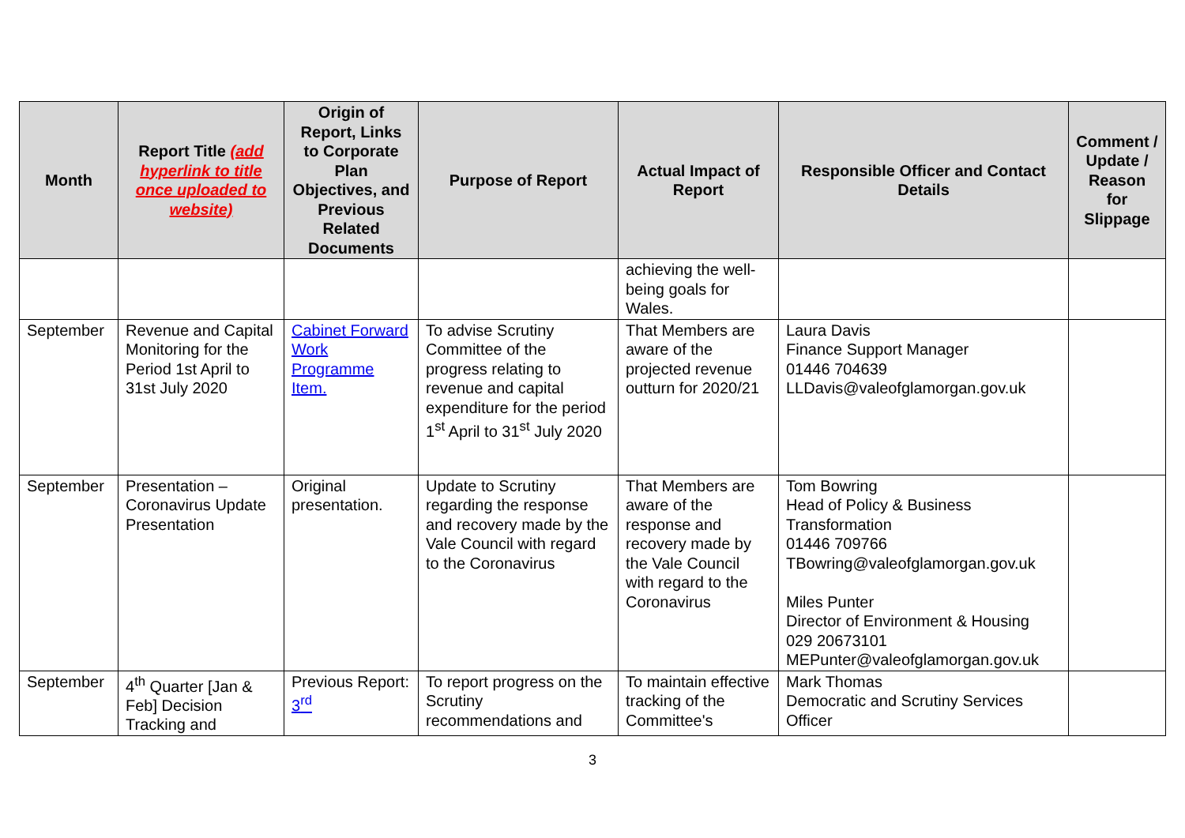| Month | Report Title (add hyperlink to title once uploaded to website) | Origin of Report, Links to Corporate Plan Objectives, and Previous Related Documents | Purpose of Report | Actual Impact of Report | Responsible Officer and Contact Details | Comment / Update / Reason for Slippage |
| --- | --- | --- | --- | --- | --- | --- |
| | | | | achieving the well-being goals for Wales. | | |
| September | Revenue and Capital Monitoring for the Period 1st April to 31st July 2020 | Cabinet Forward Work Programme Item. | To advise Scrutiny Committee of the progress relating to revenue and capital expenditure for the period 1<sup>st</sup> April to 31<sup>st</sup> July 2020 | That Members are aware of the projected revenue outturn for 2020/21 | Laura Davis Finance Support Manager 01446 704639 LLDavis@valeofglamorgan.gov.uk | |
| September | Presentation – Coronavirus Update Presentation | Original presentation. | Update to Scrutiny regarding the response and recovery made by the Vale Council with regard to the Coronavirus | That Members are aware of the response and recovery made by the Vale Council with regard to the Coronavirus | Tom Bowring Head of Policy & Business Transformation 01446 709766 TBowring@valeofglamorgan.gov.uk Miles Punter Director of Environment & Housing 029 20673101 MEPunter@valeofglamorgan.gov.uk | |
| September | 4<sup>th</sup> Quarter [Jan & Feb] Decision Tracking and | Previous Report: 3<sup>rd</sup> | To report progress on the Scrutiny recommendations and | To maintain effective tracking of the Committee's | Mark Thomas Democratic and Scrutiny Services Officer | |
3